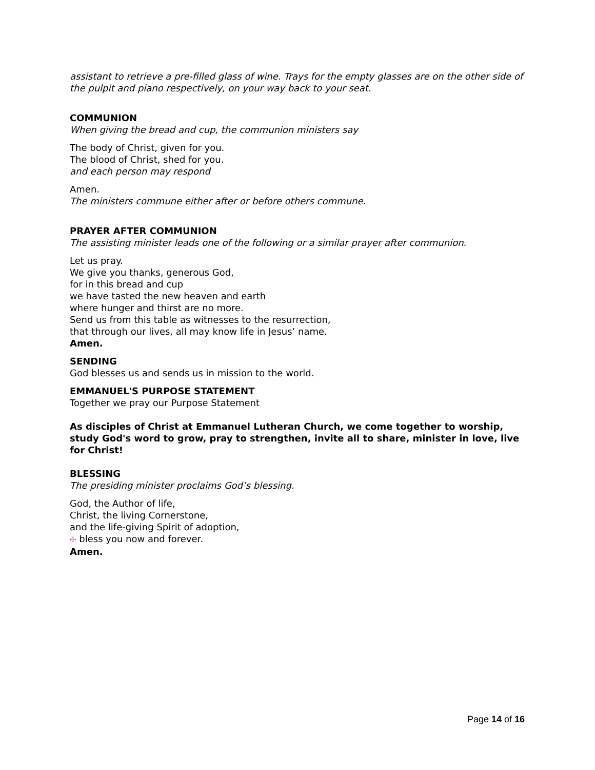assistant to retrieve a pre-filled glass of wine. Trays for the empty glasses are on the other side of the pulpit and piano respectively, on your way back to your seat.
COMMUNION
When giving the bread and cup, the communion ministers say
The body of Christ, given for you.
The blood of Christ, shed for you.
and each person may respond
Amen.
The ministers commune either after or before others commune.
PRAYER AFTER COMMUNION
The assisting minister leads one of the following or a similar prayer after communion.
Let us pray.
We give you thanks, generous God,
for in this bread and cup
we have tasted the new heaven and earth
where hunger and thirst are no more.
Send us from this table as witnesses to the resurrection,
that through our lives, all may know life in Jesus’ name.
Amen.
SENDING
God blesses us and sends us in mission to the world.
EMMANUEL'S PURPOSE STATEMENT
Together we pray our Purpose Statement
As disciples of Christ at Emmanuel Lutheran Church, we come together to worship, study God's word to grow, pray to strengthen, invite all to share, minister in love, live for Christ!
BLESSING
The presiding minister proclaims God’s blessing.
God, the Author of life,
Christ, the living Cornerstone,
and the life-giving Spirit of adoption,
☩ bless you now and forever.
Amen.
Page 14 of 16